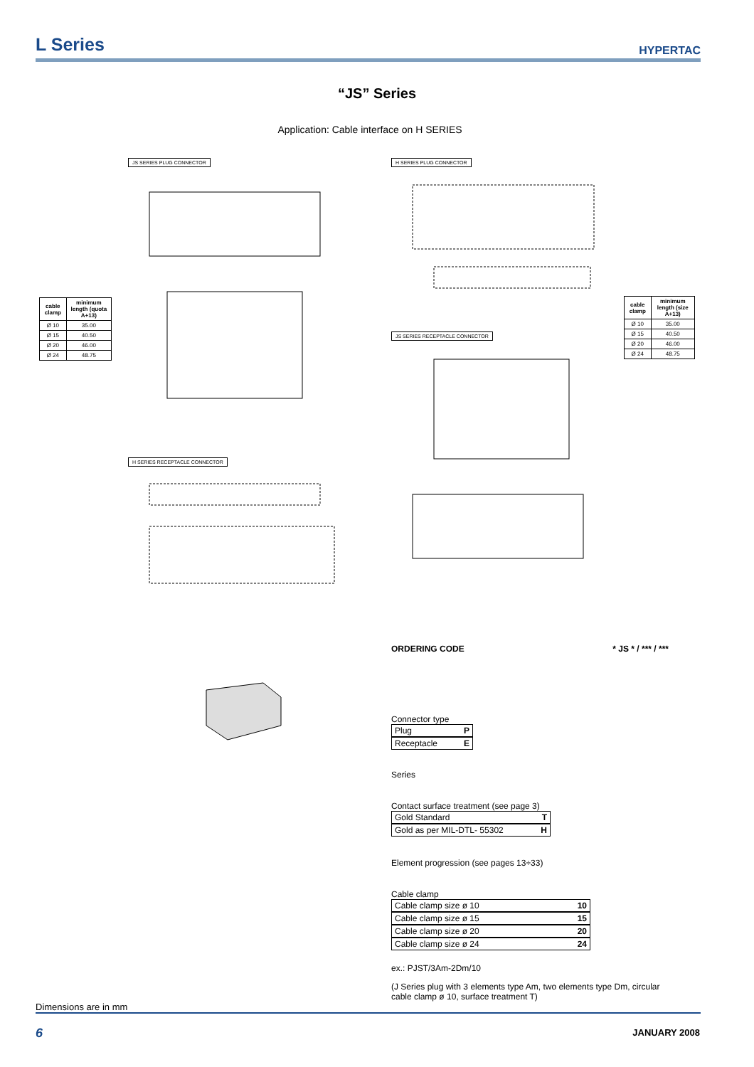L Series
HYPERTAC
“JS” Series
Application: Cable interface on H SERIES
JS SERIES PLUG CONNECTOR H SERIES PLUG CONNECTOR
JS SERIES RECEPTACLE CONNECTOR
H SERIES RECEPTACLE CONNECTOR
| cable clamp | minimum length (quota A+13) |
| --- | --- |
| Ø 10 | 35.00 |
| Ø 15 | 40.50 |
| Ø 20 | 46.00 |
| Ø 24 | 48.75 |
| cable clamp | minimum length (size A+13) |
| --- | --- |
| Ø 10 | 35.00 |
| Ø 15 | 40.50 |
| Ø 20 | 46.00 |
| Ø 24 | 48.75 |
ORDERING CODE * JS * / *** / ***
Connector type
Plug P
Receptacle E
Series
Contact surface treatment (see page 3)
Gold Standard T
Gold as per MIL-DTL- 55302 H
Element progression (see pages 13÷33)
Cable clamp
Cable clamp size ø 10 10
Cable clamp size ø 15 15
Cable clamp size ø 20 20
Cable clamp size ø 24 24
ex.: PJST/3Am-2Dm/10
(J Series plug with 3 elements type Am, two elements type Dm, circular cable clamp ø 10, surface treatment T)
Dimensions are in mm
6 JANUARY 2008